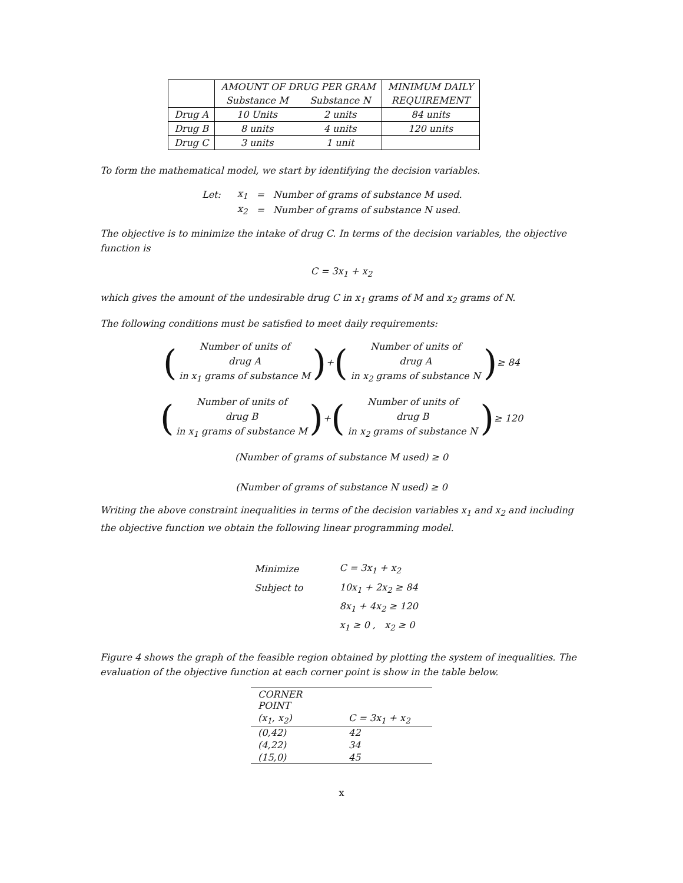| | AMOUNT OF DRUG PER GRAM | | MINIMUM DAILY |
| | Substance M | Substance N | REQUIREMENT |
| Drug A | 10 Units | 2 units | 84 units |
| Drug B | 8 units | 4 units | 120 units |
| Drug C | 3 units | 1 unit | |
To form the mathematical model, we start by identifying the decision variables.
| Let: | x<sub>1</sub> | = | Number of grams of substance M used. |
| | x<sub>2</sub> | = | Number of grams of substance N used. |
The objective is to minimize the intake of drug C. In terms of the decision variables, the objective function is
C = 3x<sub>1</sub> + x<sub>2</sub>
which gives the amount of the undesirable drug C in x<sub>1</sub> grams of M and x<sub>2</sub> grams of N.
The following conditions must be satisfied to meet daily requirements:
(
Number of units of
drug A
in x<sub>1</sub> grams of substance M
) + (
Number of units of
drug A
in x<sub>2</sub> grams of substance N
) ≥ 84
(
Number of units of
drug B
in x<sub>1</sub> grams of substance M
) + (
Number of units of
drug B
in x<sub>2</sub> grams of substance N
) ≥ 120
(Number of grams of substance M used) ≥ 0
(Number of grams of substance N used) ≥ 0
Writing the above constraint inequalities in terms of the decision variables x<sub>1</sub> and x<sub>2</sub> and including the objective function we obtain the following linear programming model.
| Minimize | C = 3x<sub>1</sub> + x<sub>2</sub> |
| Subject to | 10x<sub>1</sub> + 2x<sub>2</sub> ≥ 84 |
| | 8x<sub>1</sub> + 4x<sub>2</sub> ≥ 120 |
| | x<sub>1</sub> ≥ 0 , x<sub>2</sub> ≥ 0 |
Figure 4 shows the graph of the feasible region obtained by plotting the system of inequalities. The evaluation of the objective function at each corner point is show in the table below.
| CORNER POINT | |
| --- | --- |
| (x<sub>1</sub>, x<sub>2</sub>) | C = 3x<sub>1</sub> + x<sub>2</sub> |
| (0,42) | 42 |
| (4,22) | 34 |
| (15,0) | 45 |
x